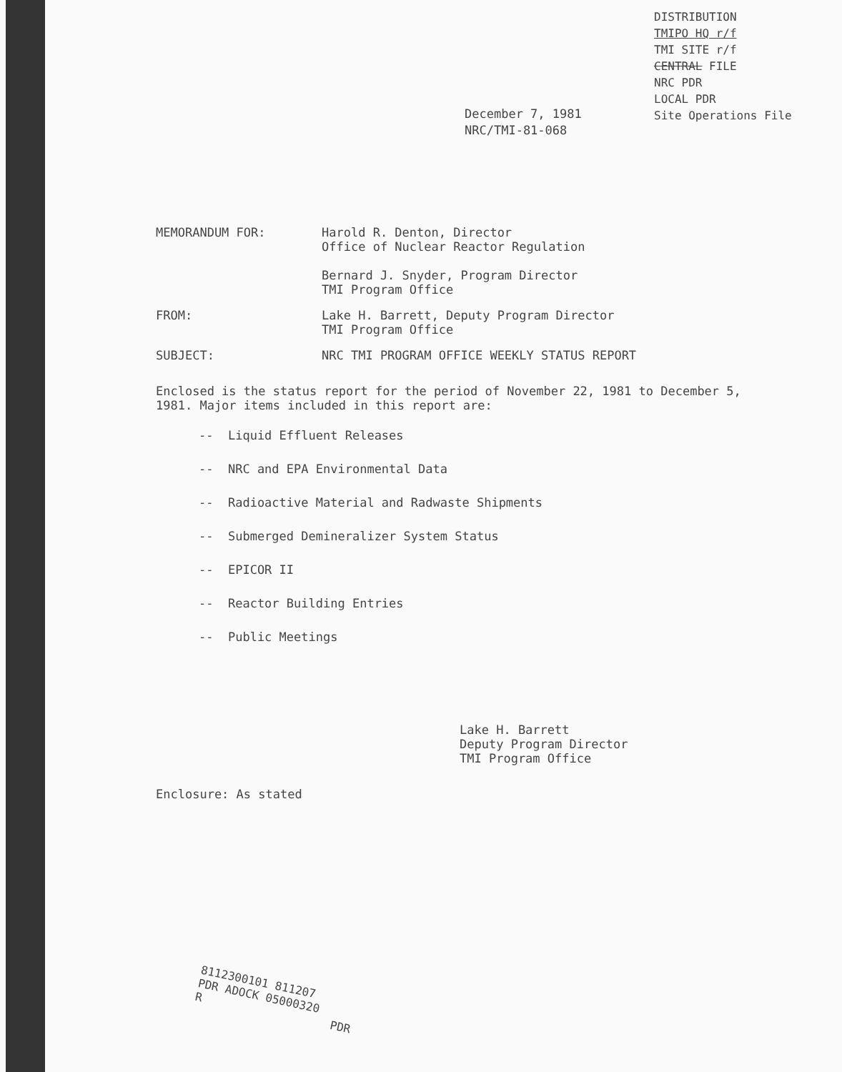DISTRIBUTION
TMIPO HQ r/f
TMI SITE r/f
CENTRAL FILE
NRC PDR
LOCAL PDR
Site Operations File
December 7, 1981
NRC/TMI-81-068
MEMORANDUM FOR: Harold R. Denton, Director
Office of Nuclear Reactor Regulation
Bernard J. Snyder, Program Director
TMI Program Office
FROM: Lake H. Barrett, Deputy Program Director
TMI Program Office
SUBJECT: NRC TMI PROGRAM OFFICE WEEKLY STATUS REPORT
Enclosed is the status report for the period of November 22, 1981 to December 5, 1981. Major items included in this report are:
-- Liquid Effluent Releases
-- NRC and EPA Environmental Data
-- Radioactive Material and Radwaste Shipments
-- Submerged Demineralizer System Status
-- EPICOR II
-- Reactor Building Entries
-- Public Meetings
Lake H. Barrett
Deputy Program Director
TMI Program Office
Enclosure: As stated
8112300101 811207
PDR ADOCK 05000320
R PDR